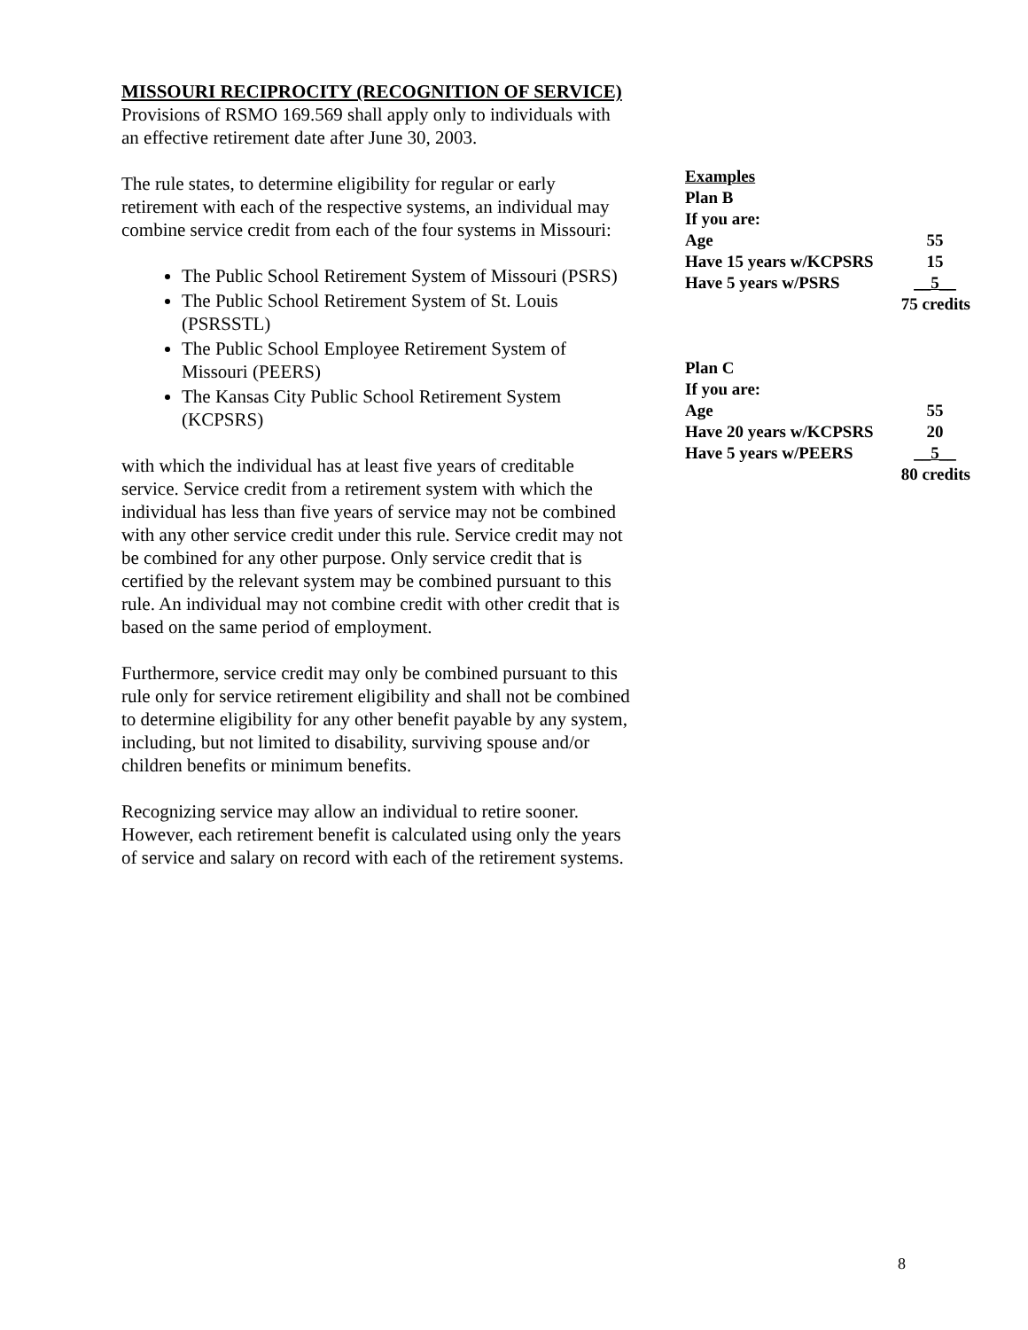MISSOURI RECIPROCITY (RECOGNITION OF SERVICE)
Provisions of RSMO 169.569 shall apply only to individuals with an effective retirement date after June 30, 2003.
The rule states, to determine eligibility for regular or early retirement with each of the respective systems, an individual may combine service credit from each of the four systems in Missouri:
The Public School Retirement System of Missouri (PSRS)
The Public School Retirement System of St. Louis (PSRSSTL)
The Public School Employee Retirement System of Missouri (PEERS)
The Kansas City Public School Retirement System (KCPSRS)
with which the individual has at least five years of creditable service. Service credit from a retirement system with which the individual has less than five years of service may not be combined with any other service credit under this rule. Service credit may not be combined for any other purpose. Only service credit that is certified by the relevant system may be combined pursuant to this rule. An individual may not combine credit with other credit that is based on the same period of employment.
Furthermore, service credit may only be combined pursuant to this rule only for service retirement eligibility and shall not be combined to determine eligibility for any other benefit payable by any system, including, but not limited to disability, surviving spouse and/or children benefits or minimum benefits.
Recognizing service may allow an individual to retire sooner. However, each retirement benefit is calculated using only the years of service and salary on record with each of the retirement systems.
Examples
Plan B
If you are:
Age 55
Have 15 years w/KCPSRS 15
Have 5 years w/PSRS __5__
75 credits
Plan C
If you are:
Age 55
Have 20 years w/KCPSRS 20
Have 5 years w/PEERS __5__
80 credits
8